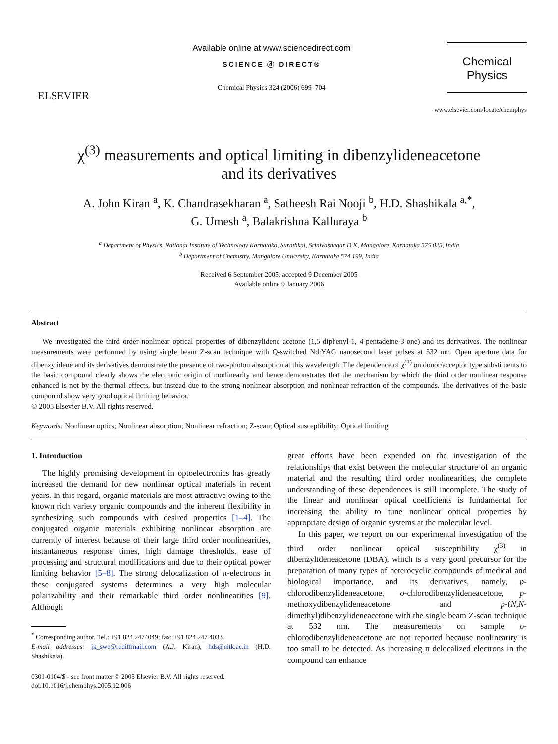ELSEVIER
Available online at www.sciencedirect.com
SCIENCE ⓓ DIRECT®
Chemical Physics 324 (2006) 699–704
Chemical
Physics
www.elsevier.com/locate/chemphys
χ<sup>(3)</sup> measurements and optical limiting in dibenzylideneacetone
and its derivatives
A. John Kiran <sup>a</sup>, K. Chandrasekharan <sup>a</sup>, Satheesh Rai Nooji <sup>b</sup>, H.D. Shashikala <sup>a,*</sup>,
G. Umesh <sup>a</sup>, Balakrishna Kalluraya <sup>b</sup>
<sup>a</sup> Department of Physics, National Institute of Technology Karnataka, Surathkal, Srinivasnagar D.K, Mangalore, Karnataka 575 025, India
<sup>b</sup> Department of Chemistry, Mangalore University, Karnataka 574 199, India
Received 6 September 2005; accepted 9 December 2005
Available online 9 January 2006
Abstract
We investigated the third order nonlinear optical properties of dibenzylidene acetone (1,5-diphenyl-1, 4-pentadeine-3-one) and its derivatives. The nonlinear measurements were performed by using single beam Z-scan technique with Q-switched Nd:YAG nanosecond laser pulses at 532 nm. Open aperture data for dibenzylidene and its derivatives demonstrate the presence of two-photon absorption at this wavelength. The dependence of χ<sup>(3)</sup> on donor/acceptor type substituents to the basic compound clearly shows the electronic origin of nonlinearity and hence demonstrates that the mechanism by which the third order nonlinear response enhanced is not by the thermal effects, but instead due to the strong nonlinear absorption and nonlinear refraction of the compounds. The derivatives of the basic compound show very good optical limiting behavior.
© 2005 Elsevier B.V. All rights reserved.
Keywords: Nonlinear optics; Nonlinear absorption; Nonlinear refraction; Z-scan; Optical susceptibility; Optical limiting
1. Introduction
The highly promising development in optoelectronics has greatly increased the demand for new nonlinear optical materials in recent years. In this regard, organic materials are most attractive owing to the known rich variety organic compounds and the inherent flexibility in synthesizing such compounds with desired properties [1–4]. The conjugated organic materials exhibiting nonlinear absorption are currently of interest because of their large third order nonlinearities, instantaneous response times, high damage thresholds, ease of processing and structural modifications and due to their optical power limiting behavior [5–8]. The strong delocalization of π-electrons in these conjugated systems determines a very high molecular polarizability and their remarkable third order nonlinearities [9]. Although
<sup>*</sup> Corresponding author. Tel.: +91 824 2474049; fax: +91 824 247 4033.
E-mail addresses: jk_swe@rediffmail.com (A.J. Kiran), hds@nitk.ac.in (H.D. Shashikala).
0301-0104/$ - see front matter © 2005 Elsevier B.V. All rights reserved.
doi:10.1016/j.chemphys.2005.12.006
great efforts have been expended on the investigation of the relationships that exist between the molecular structure of an organic material and the resulting third order nonlinearities, the complete understanding of these dependences is still incomplete. The study of the linear and nonlinear optical coefficients is fundamental for increasing the ability to tune nonlinear optical properties by appropriate design of organic systems at the molecular level.
In this paper, we report on our experimental investigation of the third order nonlinear optical susceptibility χ<sup>(3)</sup> in dibenzylideneacetone (DBA), which is a very good precursor for the preparation of many types of heterocyclic compounds of medical and biological importance, and its derivatives, namely, p-chlorodibenzylideneacetone, o-chlorodibenzylideneacetone, p-methoxydibenzylideneacetone and p-(N,N-dimethyl)dibenzylideneacetone with the single beam Z-scan technique at 532 nm. The measurements on sample o-chlorodibenzylideneacetone are not reported because nonlinearity is too small to be detected. As increasing π delocalized electrons in the compound can enhance